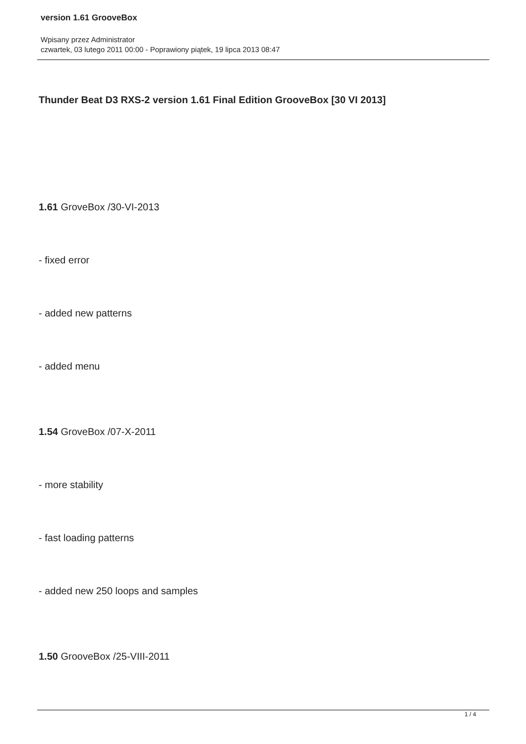version 1.61 GrooveBox
Wpisany przez Administrator
czwartek, 03 lutego 2011 00:00 - Poprawiony piątek, 19 lipca 2013 08:47
Thunder Beat D3 RXS-2 version 1.61 Final Edition GrooveBox [30 VI 2013]
1.61 GroveBox /30-VI-2013
- fixed error
- added new patterns
- added menu
1.54 GroveBox /07-X-2011
- more stability
- fast loading patterns
- added new 250 loops and samples
1.50 GrooveBox /25-VIII-2011
1 / 4